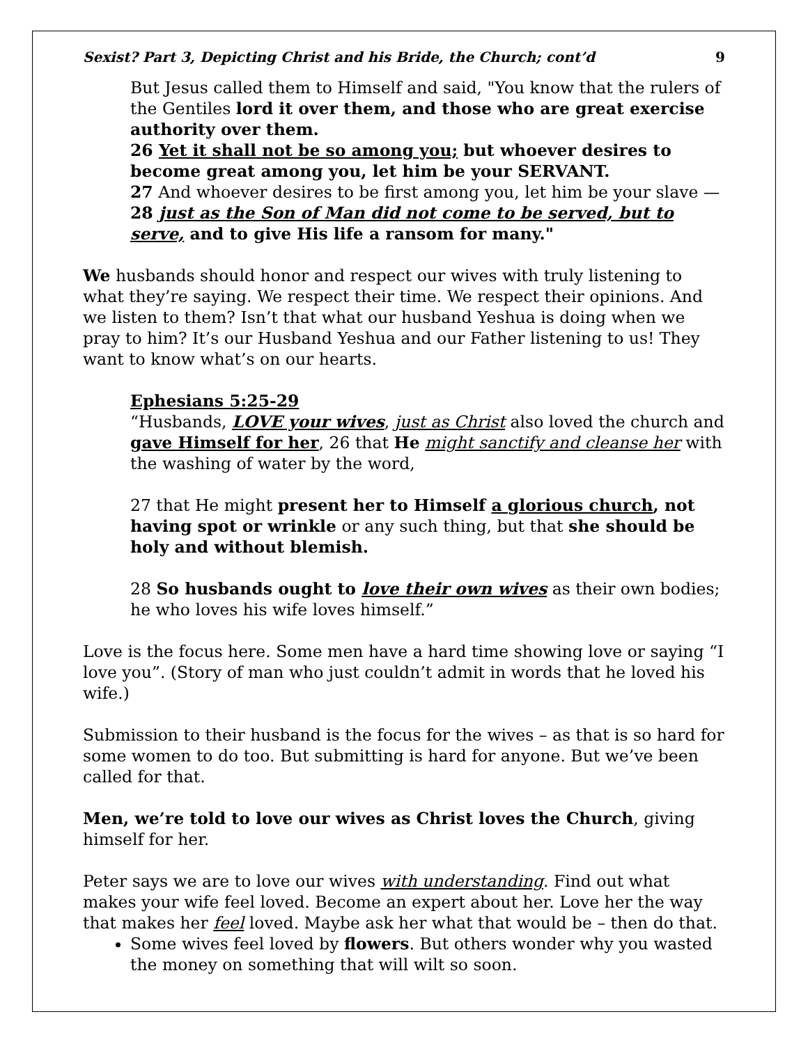Sexist? Part 3, Depicting Christ and his Bride, the Church; cont’d 9
But Jesus called them to Himself and said, "You know that the rulers of the Gentiles lord it over them, and those who are great exercise authority over them.
26 Yet it shall not be so among you; but whoever desires to become great among you, let him be your SERVANT.
27 And whoever desires to be first among you, let him be your slave —
28 just as the Son of Man did not come to be served, but to serve, and to give His life a ransom for many."
We husbands should honor and respect our wives with truly listening to what they’re saying. We respect their time. We respect their opinions. And we listen to them? Isn’t that what our husband Yeshua is doing when we pray to him? It’s our Husband Yeshua and our Father listening to us! They want to know what’s on our hearts.
Ephesians 5:25-29
“Husbands, LOVE your wives, just as Christ also loved the church and gave Himself for her, 26 that He might sanctify and cleanse her with the washing of water by the word,
27 that He might present her to Himself a glorious church, not having spot or wrinkle or any such thing, but that she should be holy and without blemish.
28 So husbands ought to love their own wives as their own bodies; he who loves his wife loves himself.”
Love is the focus here. Some men have a hard time showing love or saying “I love you”. (Story of man who just couldn’t admit in words that he loved his wife.)
Submission to their husband is the focus for the wives – as that is so hard for some women to do too. But submitting is hard for anyone. But we’ve been called for that.
Men, we’re told to love our wives as Christ loves the Church, giving himself for her.
Peter says we are to love our wives with understanding. Find out what makes your wife feel loved. Become an expert about her. Love her the way that makes her feel loved. Maybe ask her what that would be – then do that.
Some wives feel loved by flowers. But others wonder why you wasted the money on something that will wilt so soon.